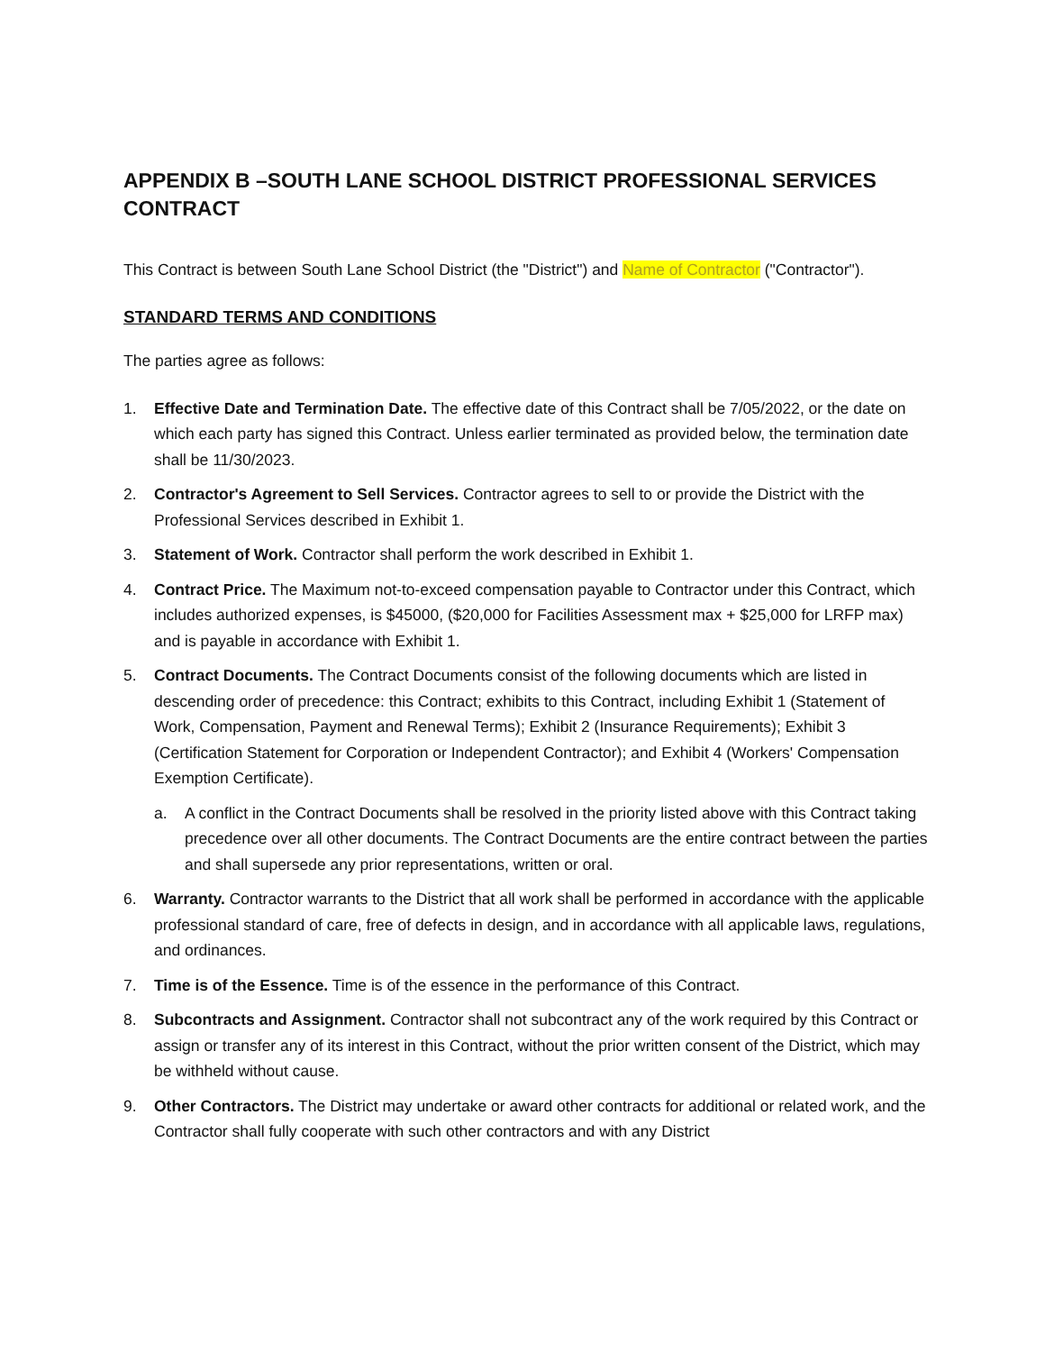APPENDIX B –SOUTH LANE SCHOOL DISTRICT PROFESSIONAL SERVICES CONTRACT
This Contract is between South Lane School District (the "District") and Name of Contractor ("Contractor").
STANDARD TERMS AND CONDITIONS
The parties agree as follows:
1. Effective Date and Termination Date. The effective date of this Contract shall be 7/05/2022, or the date on which each party has signed this Contract. Unless earlier terminated as provided below, the termination date shall be 11/30/2023.
2. Contractor's Agreement to Sell Services. Contractor agrees to sell to or provide the District with the Professional Services described in Exhibit 1.
3. Statement of Work. Contractor shall perform the work described in Exhibit 1.
4. Contract Price. The Maximum not-to-exceed compensation payable to Contractor under this Contract, which includes authorized expenses, is $45000, ($20,000 for Facilities Assessment max + $25,000 for LRFP max) and is payable in accordance with Exhibit 1.
5. Contract Documents. The Contract Documents consist of the following documents which are listed in descending order of precedence: this Contract; exhibits to this Contract, including Exhibit 1 (Statement of Work, Compensation, Payment and Renewal Terms); Exhibit 2 (Insurance Requirements); Exhibit 3 (Certification Statement for Corporation or Independent Contractor); and Exhibit 4 (Workers' Compensation Exemption Certificate).
a. A conflict in the Contract Documents shall be resolved in the priority listed above with this Contract taking precedence over all other documents. The Contract Documents are the entire contract between the parties and shall supersede any prior representations, written or oral.
6. Warranty. Contractor warrants to the District that all work shall be performed in accordance with the applicable professional standard of care, free of defects in design, and in accordance with all applicable laws, regulations, and ordinances.
7. Time is of the Essence. Time is of the essence in the performance of this Contract.
8. Subcontracts and Assignment. Contractor shall not subcontract any of the work required by this Contract or assign or transfer any of its interest in this Contract, without the prior written consent of the District, which may be withheld without cause.
9. Other Contractors. The District may undertake or award other contracts for additional or related work, and the Contractor shall fully cooperate with such other contractors and with any District